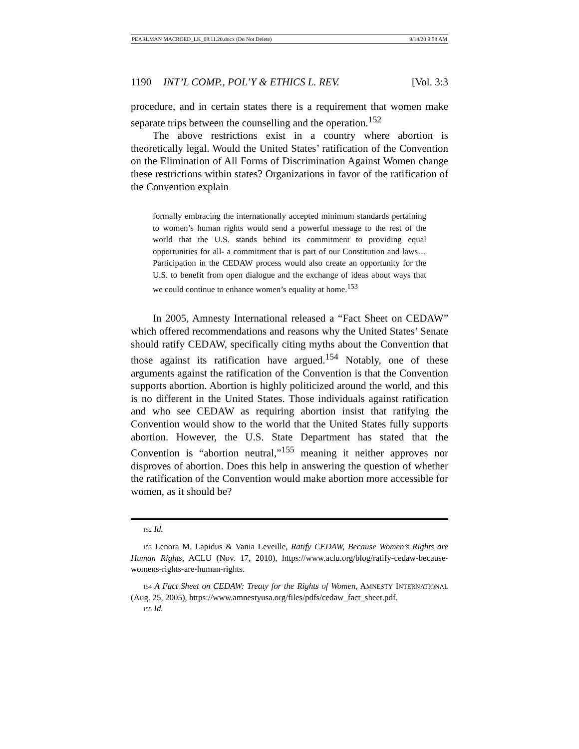PEARLMAN MACROED_LK_08.11.20.docx (Do Not Delete) 9/14/20 9:58 AM
1190 INT’L COMP., POL’Y & ETHICS L. REV. [Vol. 3:3
procedure, and in certain states there is a requirement that women make separate trips between the counselling and the operation.<sup>152</sup>
The above restrictions exist in a country where abortion is theoretically legal. Would the United States’ ratification of the Convention on the Elimination of All Forms of Discrimination Against Women change these restrictions within states? Organizations in favor of the ratification of the Convention explain
formally embracing the internationally accepted minimum standards pertaining to women’s human rights would send a powerful message to the rest of the world that the U.S. stands behind its commitment to providing equal opportunities for all- a commitment that is part of our Constitution and laws… Participation in the CEDAW process would also create an opportunity for the U.S. to benefit from open dialogue and the exchange of ideas about ways that we could continue to enhance women’s equality at home.<sup>153</sup>
In 2005, Amnesty International released a “Fact Sheet on CEDAW” which offered recommendations and reasons why the United States’ Senate should ratify CEDAW, specifically citing myths about the Convention that those against its ratification have argued.<sup>154</sup> Notably, one of these arguments against the ratification of the Convention is that the Convention supports abortion. Abortion is highly politicized around the world, and this is no different in the United States. Those individuals against ratification and who see CEDAW as requiring abortion insist that ratifying the Convention would show to the world that the United States fully supports abortion. However, the U.S. State Department has stated that the Convention is “abortion neutral,”<sup>155</sup> meaning it neither approves nor disproves of abortion. Does this help in answering the question of whether the ratification of the Convention would make abortion more accessible for women, as it should be?
152 Id.
153 Lenora M. Lapidus & Vania Leveille, Ratify CEDAW, Because Women’s Rights are Human Rights, ACLU (Nov. 17, 2010), https://www.aclu.org/blog/ratify-cedaw-because-womens-rights-are-human-rights.
154 A Fact Sheet on CEDAW: Treaty for the Rights of Women, AMNESTY INTERNATIONAL (Aug. 25, 2005), https://www.amnestyusa.org/files/pdfs/cedaw_fact_sheet.pdf.
155 Id.